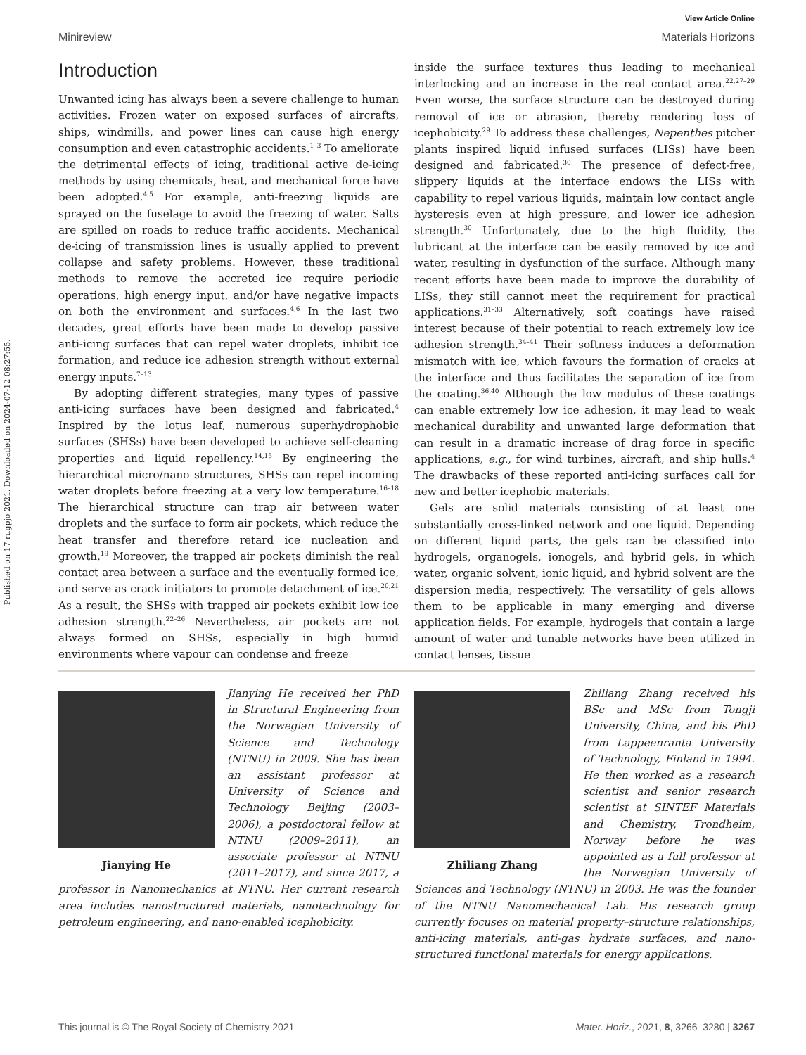View Article Online
Minireview Materials Horizons
Published on 17 rugpjo 2021. Downloaded on 2024-07-12 08:27:55.
Introduction
Unwanted icing has always been a severe challenge to human activities. Frozen water on exposed surfaces of aircrafts, ships, windmills, and power lines can cause high energy consumption and even catastrophic accidents.<sup>1–3</sup> To ameliorate the detrimental effects of icing, traditional active de-icing methods by using chemicals, heat, and mechanical force have been adopted.<sup>4,5</sup> For example, anti-freezing liquids are sprayed on the fuselage to avoid the freezing of water. Salts are spilled on roads to reduce traffic accidents. Mechanical de-icing of transmission lines is usually applied to prevent collapse and safety problems. However, these traditional methods to remove the accreted ice require periodic operations, high energy input, and/or have negative impacts on both the environment and surfaces.<sup>4,6</sup> In the last two decades, great efforts have been made to develop passive anti-icing surfaces that can repel water droplets, inhibit ice formation, and reduce ice adhesion strength without external energy inputs.<sup>7–13</sup>
By adopting different strategies, many types of passive anti-icing surfaces have been designed and fabricated.<sup>4</sup> Inspired by the lotus leaf, numerous superhydrophobic surfaces (SHSs) have been developed to achieve self-cleaning properties and liquid repellency.<sup>14,15</sup> By engineering the hierarchical micro/nano structures, SHSs can repel incoming water droplets before freezing at a very low temperature.<sup>16–18</sup> The hierarchical structure can trap air between water droplets and the surface to form air pockets, which reduce the heat transfer and therefore retard ice nucleation and growth.<sup>19</sup> Moreover, the trapped air pockets diminish the real contact area between a surface and the eventually formed ice, and serve as crack initiators to promote detachment of ice.<sup>20,21</sup> As a result, the SHSs with trapped air pockets exhibit low ice adhesion strength.<sup>22–26</sup> Nevertheless, air pockets are not always formed on SHSs, especially in high humid environments where vapour can condense and freeze
inside the surface textures thus leading to mechanical interlocking and an increase in the real contact area.<sup>22,27–29</sup> Even worse, the surface structure can be destroyed during removal of ice or abrasion, thereby rendering loss of icephobicity.<sup>29</sup> To address these challenges, Nepenthes pitcher plants inspired liquid infused surfaces (LISs) have been designed and fabricated.<sup>30</sup> The presence of defect-free, slippery liquids at the interface endows the LISs with capability to repel various liquids, maintain low contact angle hysteresis even at high pressure, and lower ice adhesion strength.<sup>30</sup> Unfortunately, due to the high fluidity, the lubricant at the interface can be easily removed by ice and water, resulting in dysfunction of the surface. Although many recent efforts have been made to improve the durability of LISs, they still cannot meet the requirement for practical applications.<sup>31–33</sup> Alternatively, soft coatings have raised interest because of their potential to reach extremely low ice adhesion strength.<sup>34–41</sup> Their softness induces a deformation mismatch with ice, which favours the formation of cracks at the interface and thus facilitates the separation of ice from the coating.<sup>36,40</sup> Although the low modulus of these coatings can enable extremely low ice adhesion, it may lead to weak mechanical durability and unwanted large deformation that can result in a dramatic increase of drag force in specific applications, e.g., for wind turbines, aircraft, and ship hulls.<sup>4</sup> The drawbacks of these reported anti-icing surfaces call for new and better icephobic materials.
Gels are solid materials consisting of at least one substantially cross-linked network and one liquid. Depending on different liquid parts, the gels can be classified into hydrogels, organogels, ionogels, and hybrid gels, in which water, organic solvent, ionic liquid, and hybrid solvent are the dispersion media, respectively. The versatility of gels allows them to be applicable in many emerging and diverse application fields. For example, hydrogels that contain a large amount of water and tunable networks have been utilized in contact lenses, tissue
Jianying He
Jianying He received her PhD in Structural Engineering from the Norwegian University of Science and Technology (NTNU) in 2009. She has been an assistant professor at University of Science and Technology Beijing (2003–2006), a postdoctoral fellow at NTNU (2009–2011), an associate professor at NTNU (2011–2017), and since 2017, a professor in Nanomechanics at NTNU. Her current research area includes nanostructured materials, nanotechnology for petroleum engineering, and nano-enabled icephobicity.
Zhiliang Zhang
Zhiliang Zhang received his BSc and MSc from Tongji University, China, and his PhD from Lappeenranta University of Technology, Finland in 1994. He then worked as a research scientist and senior research scientist at SINTEF Materials and Chemistry, Trondheim, Norway before he was appointed as a full professor at the Norwegian University of Sciences and Technology (NTNU) in 2003. He was the founder of the NTNU Nanomechanical Lab. His research group currently focuses on material property–structure relationships, anti-icing materials, anti-gas hydrate surfaces, and nano-structured functional materials for energy applications.
This journal is © The Royal Society of Chemistry 2021 Mater. Horiz., 2021, 8, 3266–3280 | 3267